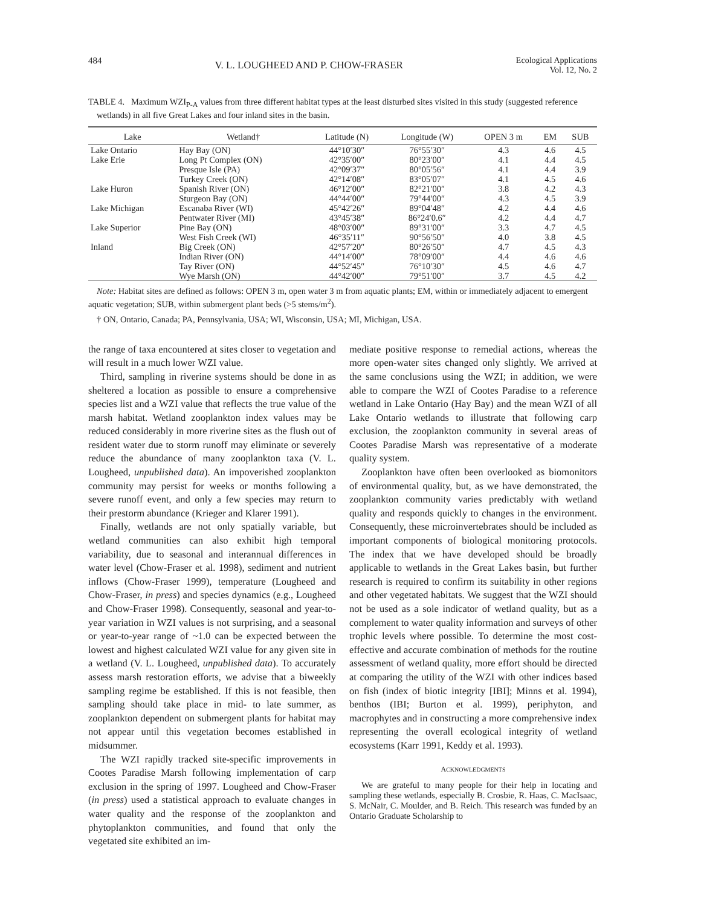484 V. L. LOUGHEED AND P. CHOW-FRASER Ecological Applications
Vol. 12, No. 2
TABLE 4. Maximum WZI<sub>P-A</sub> values from three different habitat types at the least disturbed sites visited in this study (suggested reference wetlands) in all five Great Lakes and four inland sites in the basin.
| Lake | Wetland† | Latitude (N) | Longitude (W) | OPEN 3 m | EM | SUB |
| --- | --- | --- | --- | --- | --- | --- |
| Lake Ontario | Hay Bay (ON) | 44°10′30″ | 76°55′30″ | 4.3 | 4.6 | 4.5 |
| Lake Erie | Long Pt Complex (ON) | 42°35′00″ | 80°23′00″ | 4.1 | 4.4 | 4.5 |
| | Presque Isle (PA) | 42°09′37″ | 80°05′56″ | 4.1 | 4.4 | 3.9 |
| | Turkey Creek (ON) | 42°14′08″ | 83°05′07″ | 4.1 | 4.5 | 4.6 |
| Lake Huron | Spanish River (ON) | 46°12′00″ | 82°21′00″ | 3.8 | 4.2 | 4.3 |
| | Sturgeon Bay (ON) | 44°44′00″ | 79°44′00″ | 4.3 | 4.5 | 3.9 |
| Lake Michigan | Escanaba River (WI) | 45°42′26″ | 89°04′48″ | 4.2 | 4.4 | 4.6 |
| | Pentwater River (MI) | 43°45′38″ | 86°24′0.6″ | 4.2 | 4.4 | 4.7 |
| Lake Superior | Pine Bay (ON) | 48°03′00″ | 89°31′00″ | 3.3 | 4.7 | 4.5 |
| | West Fish Creek (WI) | 46°35′11″ | 90°56′50″ | 4.0 | 3.8 | 4.5 |
| Inland | Big Creek (ON) | 42°57′20″ | 80°26′50″ | 4.7 | 4.5 | 4.3 |
| | Indian River (ON) | 44°14′00″ | 78°09′00″ | 4.4 | 4.6 | 4.6 |
| | Tay River (ON) | 44°52′45″ | 76°10′30″ | 4.5 | 4.6 | 4.7 |
| | Wye Marsh (ON) | 44°42′00″ | 79°51′00″ | 3.7 | 4.5 | 4.2 |
Note: Habitat sites are defined as follows: OPEN 3 m, open water 3 m from aquatic plants; EM, within or immediately adjacent to emergent aquatic vegetation; SUB, within submergent plant beds (>5 stems/m<sup>2</sup>).
† ON, Ontario, Canada; PA, Pennsylvania, USA; WI, Wisconsin, USA; MI, Michigan, USA.
the range of taxa encountered at sites closer to vegetation and will result in a much lower WZI value.
Third, sampling in riverine systems should be done in as sheltered a location as possible to ensure a comprehensive species list and a WZI value that reflects the true value of the marsh habitat. Wetland zooplankton index values may be reduced considerably in more riverine sites as the flush out of resident water due to storm runoff may eliminate or severely reduce the abundance of many zooplankton taxa (V. L. Lougheed, unpublished data). An impoverished zooplankton community may persist for weeks or months following a severe runoff event, and only a few species may return to their prestorm abundance (Krieger and Klarer 1991).
Finally, wetlands are not only spatially variable, but wetland communities can also exhibit high temporal variability, due to seasonal and interannual differences in water level (Chow-Fraser et al. 1998), sediment and nutrient inflows (Chow-Fraser 1999), temperature (Lougheed and Chow-Fraser, in press) and species dynamics (e.g., Lougheed and Chow-Fraser 1998). Consequently, seasonal and year-to-year variation in WZI values is not surprising, and a seasonal or year-to-year range of ~1.0 can be expected between the lowest and highest calculated WZI value for any given site in a wetland (V. L. Lougheed, unpublished data). To accurately assess marsh restoration efforts, we advise that a biweekly sampling regime be established. If this is not feasible, then sampling should take place in mid- to late summer, as zooplankton dependent on submergent plants for habitat may not appear until this vegetation becomes established in midsummer.
The WZI rapidly tracked site-specific improvements in Cootes Paradise Marsh following implementation of carp exclusion in the spring of 1997. Lougheed and Chow-Fraser (in press) used a statistical approach to evaluate changes in water quality and the response of the zooplankton and phytoplankton communities, and found that only the vegetated site exhibited an im-
mediate positive response to remedial actions, whereas the more open-water sites changed only slightly. We arrived at the same conclusions using the WZI; in addition, we were able to compare the WZI of Cootes Paradise to a reference wetland in Lake Ontario (Hay Bay) and the mean WZI of all Lake Ontario wetlands to illustrate that following carp exclusion, the zooplankton community in several areas of Cootes Paradise Marsh was representative of a moderate quality system.
Zooplankton have often been overlooked as biomonitors of environmental quality, but, as we have demonstrated, the zooplankton community varies predictably with wetland quality and responds quickly to changes in the environment. Consequently, these microinvertebrates should be included as important components of biological monitoring protocols. The index that we have developed should be broadly applicable to wetlands in the Great Lakes basin, but further research is required to confirm its suitability in other regions and other vegetated habitats. We suggest that the WZI should not be used as a sole indicator of wetland quality, but as a complement to water quality information and surveys of other trophic levels where possible. To determine the most cost-effective and accurate combination of methods for the routine assessment of wetland quality, more effort should be directed at comparing the utility of the WZI with other indices based on fish (index of biotic integrity [IBI]; Minns et al. 1994), benthos (IBI; Burton et al. 1999), periphyton, and macrophytes and in constructing a more comprehensive index representing the overall ecological integrity of wetland ecosystems (Karr 1991, Keddy et al. 1993).
ACKNOWLEDGMENTS
We are grateful to many people for their help in locating and sampling these wetlands, especially B. Crosbie, R. Haas, C. MacIsaac, S. McNair, C. Moulder, and B. Reich. This research was funded by an Ontario Graduate Scholarship to